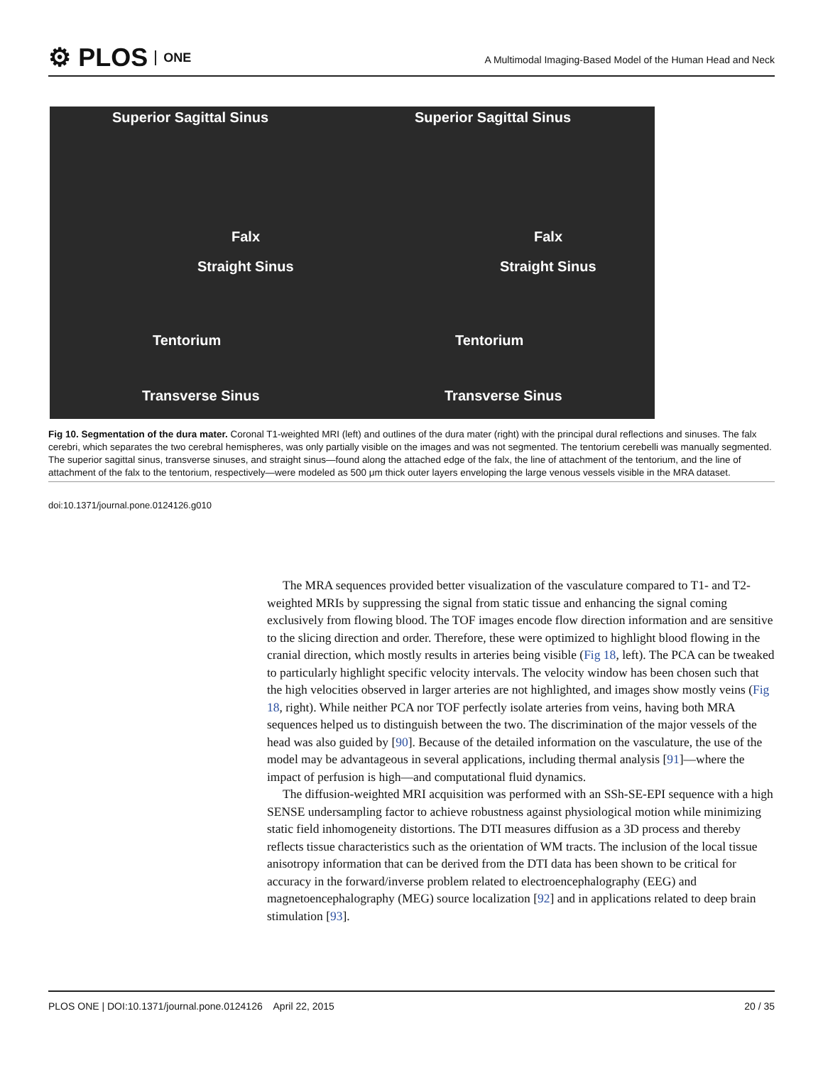⚙ PLOS ONE
A Multimodal Imaging-Based Model of the Human Head and Neck
Superior Sagittal Sinus
Falx
Straight Sinus
Tentorium
Transverse Sinus
Superior Sagittal Sinus
Falx
Straight Sinus
Tentorium
Transverse Sinus
Fig 10. Segmentation of the dura mater. Coronal T1-weighted MRI (left) and outlines of the dura mater (right) with the principal dural reflections and sinuses. The falx cerebri, which separates the two cerebral hemispheres, was only partially visible on the images and was not segmented. The tentorium cerebelli was manually segmented. The superior sagittal sinus, transverse sinuses, and straight sinus—found along the attached edge of the falx, the line of attachment of the tentorium, and the line of attachment of the falx to the tentorium, respectively—were modeled as 500 μm thick outer layers enveloping the large venous vessels visible in the MRA dataset.
doi:10.1371/journal.pone.0124126.g010
The MRA sequences provided better visualization of the vasculature compared to T1- and T2-weighted MRIs by suppressing the signal from static tissue and enhancing the signal coming exclusively from flowing blood. The TOF images encode flow direction information and are sensitive to the slicing direction and order. Therefore, these were optimized to highlight blood flowing in the cranial direction, which mostly results in arteries being visible (Fig 18, left). The PCA can be tweaked to particularly highlight specific velocity intervals. The velocity window has been chosen such that the high velocities observed in larger arteries are not highlighted, and images show mostly veins (Fig 18, right). While neither PCA nor TOF perfectly isolate arteries from veins, having both MRA sequences helped us to distinguish between the two. The discrimination of the major vessels of the head was also guided by [90]. Because of the detailed information on the vasculature, the use of the model may be advantageous in several applications, including thermal analysis [91]—where the impact of perfusion is high—and computational fluid dynamics.
The diffusion-weighted MRI acquisition was performed with an SSh-SE-EPI sequence with a high SENSE undersampling factor to achieve robustness against physiological motion while minimizing static field inhomogeneity distortions. The DTI measures diffusion as a 3D process and thereby reflects tissue characteristics such as the orientation of WM tracts. The inclusion of the local tissue anisotropy information that can be derived from the DTI data has been shown to be critical for accuracy in the forward/inverse problem related to electroencephalography (EEG) and magnetoencephalography (MEG) source localization [92] and in applications related to deep brain stimulation [93].
PLOS ONE | DOI:10.1371/journal.pone.0124126 April 22, 2015
20 / 35